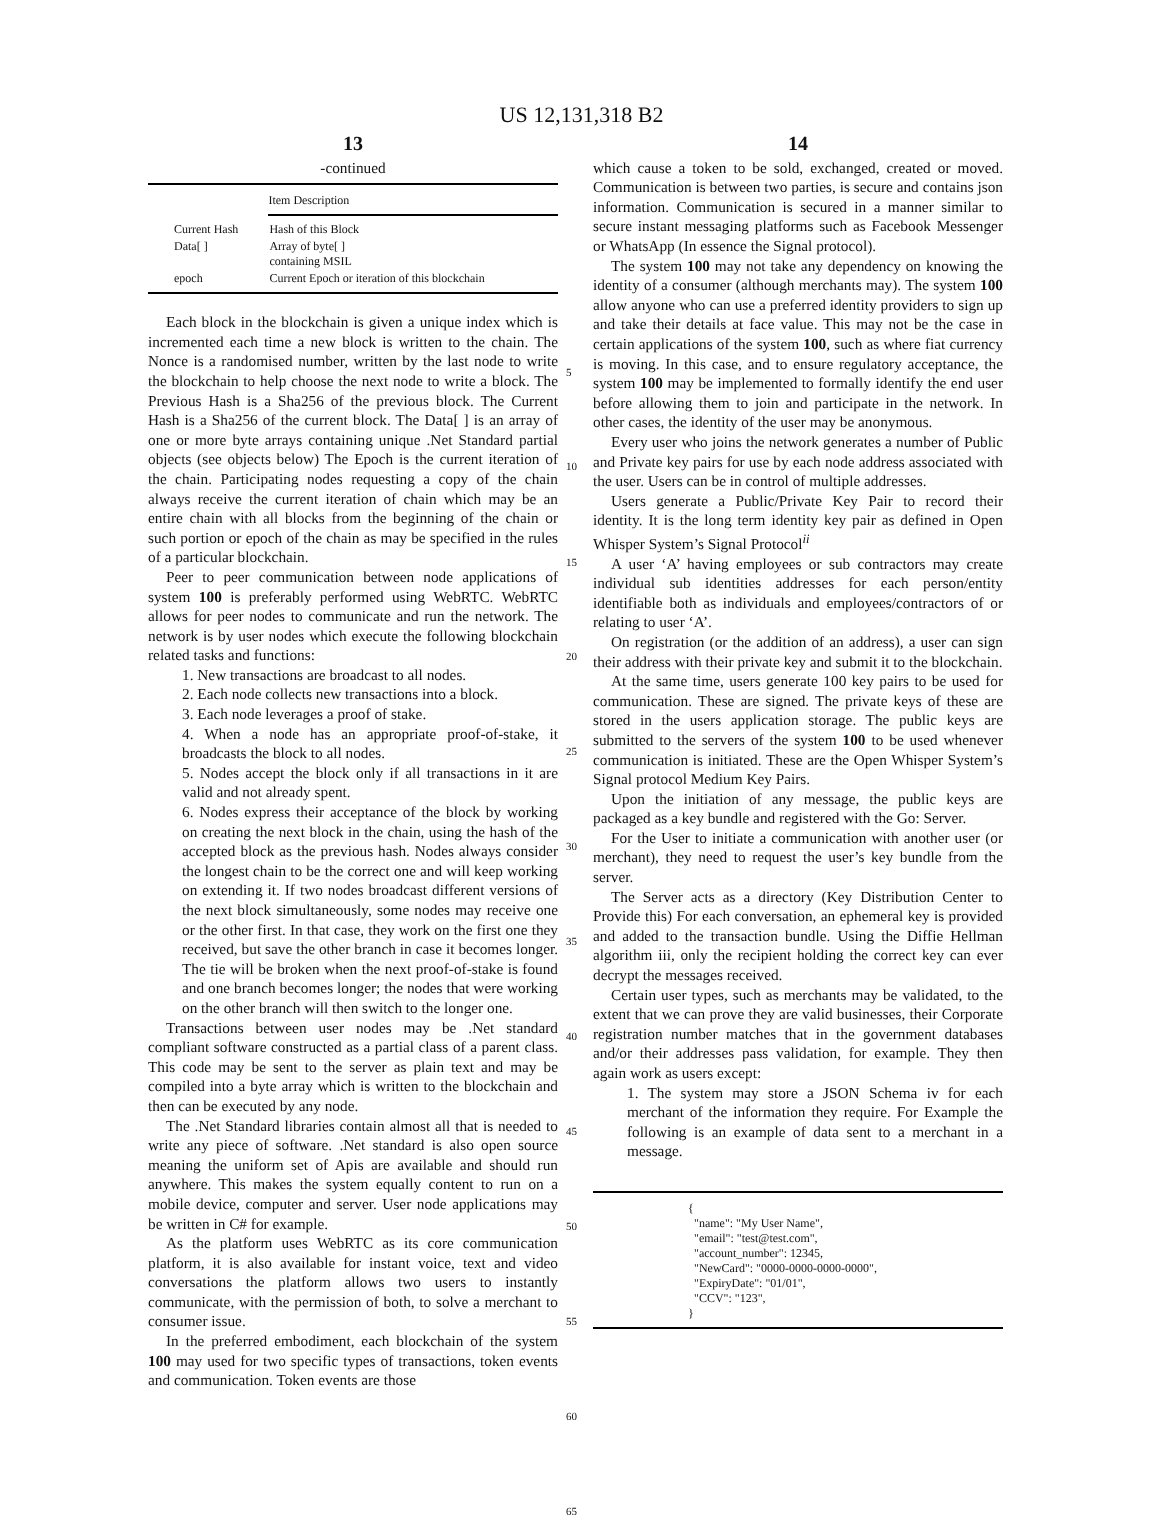US 12,131,318 B2
13
-continued
| | Item Description |
| --- | --- |
| Current Hash | Hash of this Block |
| Data[ ] | Array of byte[ ] containing MSIL |
| epoch | Current Epoch or iteration of this blockchain |
Each block in the blockchain is given a unique index which is incremented each time a new block is written to the chain. The Nonce is a randomised number, written by the last node to write the blockchain to help choose the next node to write a block. The Previous Hash is a Sha256 of the previous block. The Current Hash is a Sha256 of the current block. The Data[ ] is an array of one or more byte arrays containing unique .Net Standard partial objects (see objects below) The Epoch is the current iteration of the chain. Participating nodes requesting a copy of the chain always receive the current iteration of chain which may be an entire chain with all blocks from the beginning of the chain or such portion or epoch of the chain as may be specified in the rules of a particular blockchain.
Peer to peer communication between node applications of system 100 is preferably performed using WebRTC. WebRTC allows for peer nodes to communicate and run the network. The network is by user nodes which execute the following blockchain related tasks and functions:
1. New transactions are broadcast to all nodes.
2. Each node collects new transactions into a block.
3. Each node leverages a proof of stake.
4. When a node has an appropriate proof-of-stake, it broadcasts the block to all nodes.
5. Nodes accept the block only if all transactions in it are valid and not already spent.
6. Nodes express their acceptance of the block by working on creating the next block in the chain, using the hash of the accepted block as the previous hash. Nodes always consider the longest chain to be the correct one and will keep working on extending it. If two nodes broadcast different versions of the next block simultaneously, some nodes may receive one or the other first. In that case, they work on the first one they received, but save the other branch in case it becomes longer. The tie will be broken when the next proof-of-stake is found and one branch becomes longer; the nodes that were working on the other branch will then switch to the longer one.
Transactions between user nodes may be .Net standard compliant software constructed as a partial class of a parent class. This code may be sent to the server as plain text and may be compiled into a byte array which is written to the blockchain and then can be executed by any node.
The .Net Standard libraries contain almost all that is needed to write any piece of software. .Net standard is also open source meaning the uniform set of Apis are available and should run anywhere. This makes the system equally content to run on a mobile device, computer and server. User node applications may be written in C# for example.
As the platform uses WebRTC as its core communication platform, it is also available for instant voice, text and video conversations the platform allows two users to instantly communicate, with the permission of both, to solve a merchant to consumer issue.
In the preferred embodiment, each blockchain of the system 100 may used for two specific types of transactions, token events and communication. Token events are those
5
10
15
20
25
30
35
40
45
50
55
60
65
14
which cause a token to be sold, exchanged, created or moved. Communication is between two parties, is secure and contains json information. Communication is secured in a manner similar to secure instant messaging platforms such as Facebook Messenger or WhatsApp (In essence the Signal protocol).
The system 100 may not take any dependency on knowing the identity of a consumer (although merchants may). The system 100 allow anyone who can use a preferred identity providers to sign up and take their details at face value. This may not be the case in certain applications of the system 100, such as where fiat currency is moving. In this case, and to ensure regulatory acceptance, the system 100 may be implemented to formally identify the end user before allowing them to join and participate in the network. In other cases, the identity of the user may be anonymous.
Every user who joins the network generates a number of Public and Private key pairs for use by each node address associated with the user. Users can be in control of multiple addresses.
Users generate a Public/Private Key Pair to record their identity. It is the long term identity key pair as defined in Open Whisper System’s Signal Protocol<sup>ii</sup>
A user ‘A’ having employees or sub contractors may create individual sub identities addresses for each person/entity identifiable both as individuals and employees/contractors of or relating to user ‘A’.
On registration (or the addition of an address), a user can sign their address with their private key and submit it to the blockchain.
At the same time, users generate 100 key pairs to be used for communication. These are signed. The private keys of these are stored in the users application storage. The public keys are submitted to the servers of the system 100 to be used whenever communication is initiated. These are the Open Whisper System’s Signal protocol Medium Key Pairs.
Upon the initiation of any message, the public keys are packaged as a key bundle and registered with the Go: Server.
For the User to initiate a communication with another user (or merchant), they need to request the user’s key bundle from the server.
The Server acts as a directory (Key Distribution Center to Provide this) For each conversation, an ephemeral key is provided and added to the transaction bundle. Using the Diffie Hellman algorithm iii, only the recipient holding the correct key can ever decrypt the messages received.
Certain user types, such as merchants may be validated, to the extent that we can prove they are valid businesses, their Corporate registration number matches that in the government databases and/or their addresses pass validation, for example. They then again work as users except:
1. The system may store a JSON Schema iv for each merchant of the information they require. For Example the following is an example of data sent to a merchant in a message.
{
"name": "My User Name",
"email": "test@test.com",
"account_number": 12345,
"NewCard": "0000-0000-0000-0000",
"ExpiryDate": "01/01",
"CCV": "123",
}